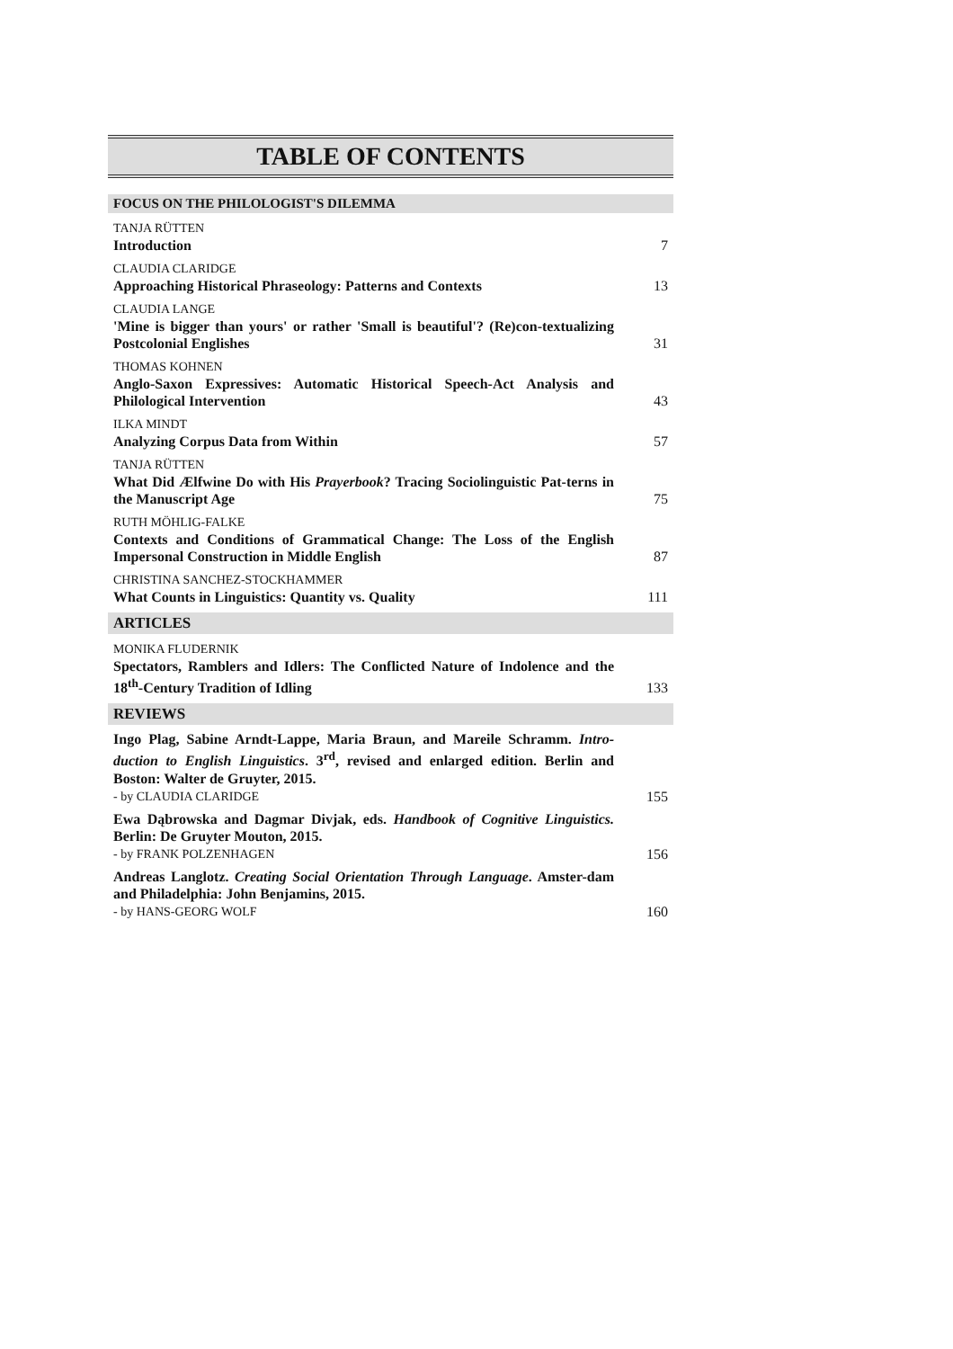TABLE OF CONTENTS
FOCUS ON THE PHILOLOGIST'S DILEMMA
TANJA RÜTTEN
Introduction
7
CLAUDIA CLARIDGE
Approaching Historical Phraseology: Patterns and Contexts
13
CLAUDIA LANGE
'Mine is bigger than yours' or rather 'Small is beautiful'? (Re)con-textualizing Postcolonial Englishes
31
THOMAS KOHNEN
Anglo-Saxon Expressives: Automatic Historical Speech-Act Analysis and Philological Intervention
43
ILKA MINDT
Analyzing Corpus Data from Within
57
TANJA RÜTTEN
What Did Ælfwine Do with His Prayerbook? Tracing Sociolinguistic Pat-terns in the Manuscript Age
75
RUTH MÖHLIG-FALKE
Contexts and Conditions of Grammatical Change: The Loss of the English Impersonal Construction in Middle English
87
CHRISTINA SANCHEZ-STOCKHAMMER
What Counts in Linguistics: Quantity vs. Quality
111
ARTICLES
MONIKA FLUDERNIK
Spectators, Ramblers and Idlers: The Conflicted Nature of Indolence and the 18<sup>th</sup>-Century Tradition of Idling
133
REVIEWS
Ingo Plag, Sabine Arndt-Lappe, Maria Braun, and Mareile Schramm. Intro-duction to English Linguistics. 3<sup>rd</sup>, revised and enlarged edition. Berlin and Boston: Walter de Gruyter, 2015.
- by CLAUDIA CLARIDGE
155
Ewa Dąbrowska and Dagmar Divjak, eds. Handbook of Cognitive Linguistics. Berlin: De Gruyter Mouton, 2015.
- by FRANK POLZENHAGEN
156
Andreas Langlotz. Creating Social Orientation Through Language. Amster-dam and Philadelphia: John Benjamins, 2015.
- by HANS-GEORG WOLF
160